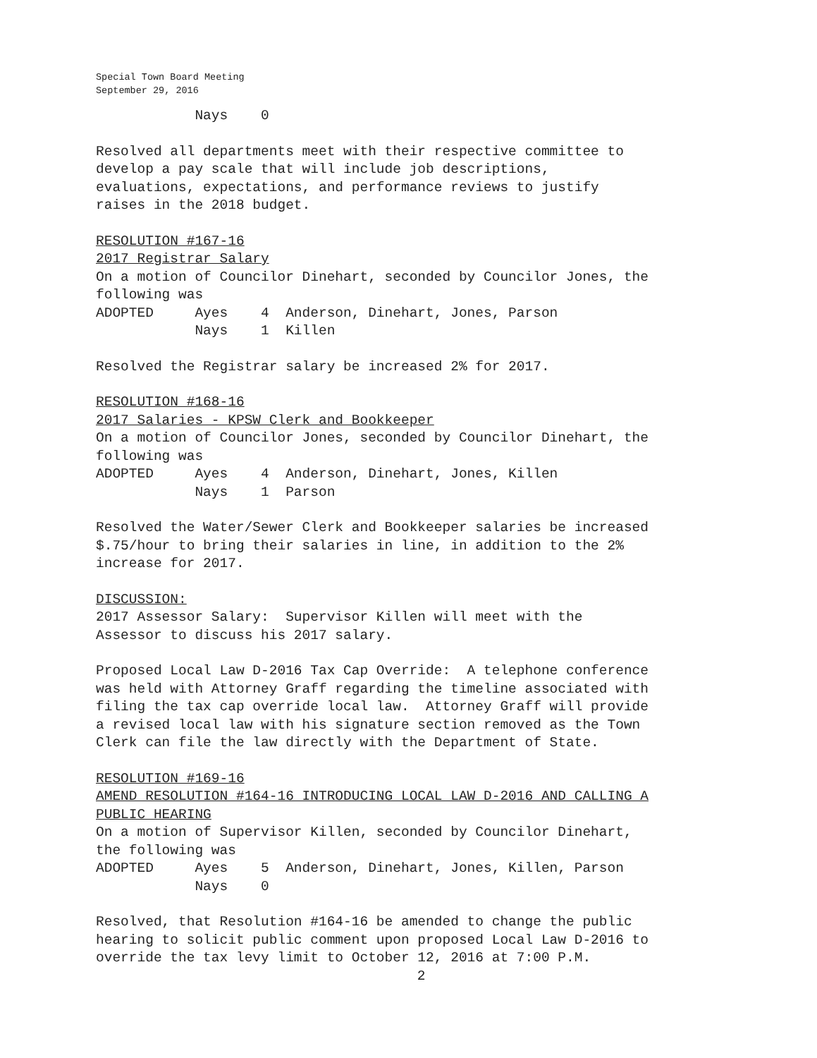Special Town Board Meeting
September 29, 2016
Nays 0
Resolved all departments meet with their respective committee to develop a pay scale that will include job descriptions, evaluations, expectations, and performance reviews to justify raises in the 2018 budget.
RESOLUTION #167-16 2017 Registrar Salary On a motion of Councilor Dinehart, seconded by Councilor Jones, the following was ADOPTED Ayes 4 Anderson, Dinehart, Jones, Parson Nays 1 Killen
Resolved the Registrar salary be increased 2% for 2017.
RESOLUTION #168-16 2017 Salaries - KPSW Clerk and Bookkeeper On a motion of Councilor Jones, seconded by Councilor Dinehart, the following was ADOPTED Ayes 4 Anderson, Dinehart, Jones, Killen Nays 1 Parson
Resolved the Water/Sewer Clerk and Bookkeeper salaries be increased $.75/hour to bring their salaries in line, in addition to the 2% increase for 2017.
DISCUSSION: 2017 Assessor Salary: Supervisor Killen will meet with the Assessor to discuss his 2017 salary.
Proposed Local Law D-2016 Tax Cap Override: A telephone conference was held with Attorney Graff regarding the timeline associated with filing the tax cap override local law. Attorney Graff will provide a revised local law with his signature section removed as the Town Clerk can file the law directly with the Department of State.
RESOLUTION #169-16 AMEND RESOLUTION #164-16 INTRODUCING LOCAL LAW D-2016 AND CALLING A PUBLIC HEARING On a motion of Supervisor Killen, seconded by Councilor Dinehart, the following was ADOPTED Ayes 5 Anderson, Dinehart, Jones, Killen, Parson Nays 0
Resolved, that Resolution #164-16 be amended to change the public hearing to solicit public comment upon proposed Local Law D-2016 to override the tax levy limit to October 12, 2016 at 7:00 P.M.
2